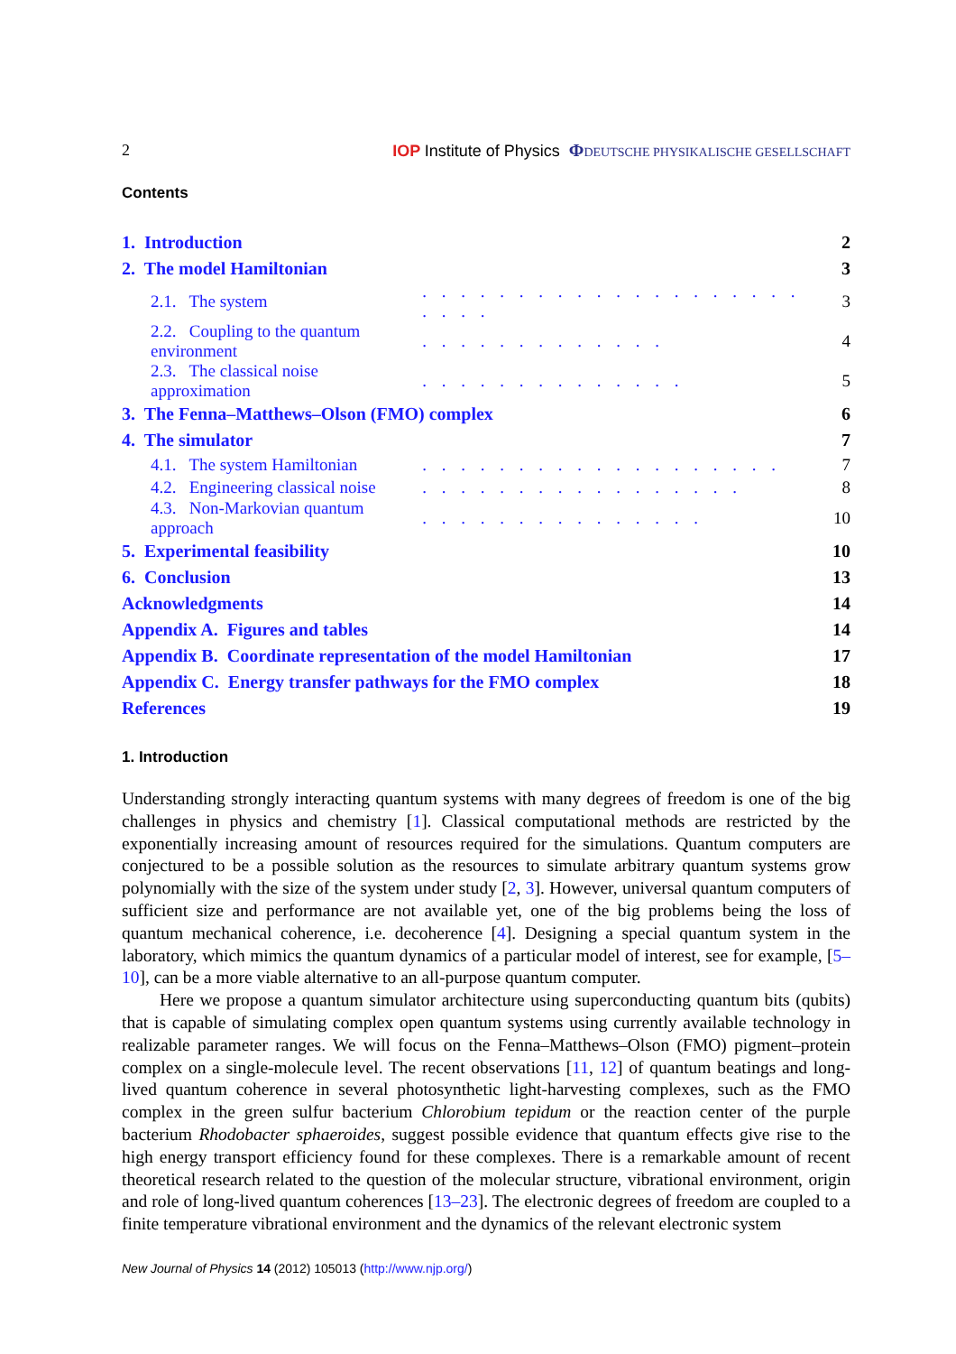2 IOP Institute of Physics ΦDEUTSCHE PHYSIKALISCHE GESELLSCHAFT
Contents
| 1. Introduction | | 2 |
| 2. The model Hamiltonian | | 3 |
| 2.1. The system | . . . . . . . . . . . . . . . . . . . . . . . . | 3 |
| 2.2. Coupling to the quantum environment | . . . . . . . . . . . . . | 4 |
| 2.3. The classical noise approximation | . . . . . . . . . . . . . . | 5 |
| 3. The Fenna–Matthews–Olson (FMO) complex | | 6 |
| 4. The simulator | | 7 |
| 4.1. The system Hamiltonian | . . . . . . . . . . . . . . . . . . . | 7 |
| 4.2. Engineering classical noise | . . . . . . . . . . . . . . . . . | 8 |
| 4.3. Non-Markovian quantum approach | . . . . . . . . . . . . . . . | 10 |
| 5. Experimental feasibility | | 10 |
| 6. Conclusion | | 13 |
| Acknowledgments | | 14 |
| Appendix A. Figures and tables | | 14 |
| Appendix B. Coordinate representation of the model Hamiltonian | | 17 |
| Appendix C. Energy transfer pathways for the FMO complex | | 18 |
| References | | 19 |
1. Introduction
Understanding strongly interacting quantum systems with many degrees of freedom is one of the big challenges in physics and chemistry [1]. Classical computational methods are restricted by the exponentially increasing amount of resources required for the simulations. Quantum computers are conjectured to be a possible solution as the resources to simulate arbitrary quantum systems grow polynomially with the size of the system under study [2, 3]. However, universal quantum computers of sufficient size and performance are not available yet, one of the big problems being the loss of quantum mechanical coherence, i.e. decoherence [4]. Designing a special quantum system in the laboratory, which mimics the quantum dynamics of a particular model of interest, see for example, [5–10], can be a more viable alternative to an all-purpose quantum computer.
Here we propose a quantum simulator architecture using superconducting quantum bits (qubits) that is capable of simulating complex open quantum systems using currently available technology in realizable parameter ranges. We will focus on the Fenna–Matthews–Olson (FMO) pigment–protein complex on a single-molecule level. The recent observations [11, 12] of quantum beatings and long-lived quantum coherence in several photosynthetic light-harvesting complexes, such as the FMO complex in the green sulfur bacterium Chlorobium tepidum or the reaction center of the purple bacterium Rhodobacter sphaeroides, suggest possible evidence that quantum effects give rise to the high energy transport efficiency found for these complexes. There is a remarkable amount of recent theoretical research related to the question of the molecular structure, vibrational environment, origin and role of long-lived quantum coherences [13–23]. The electronic degrees of freedom are coupled to a finite temperature vibrational environment and the dynamics of the relevant electronic system
New Journal of Physics 14 (2012) 105013 (http://www.njp.org/)